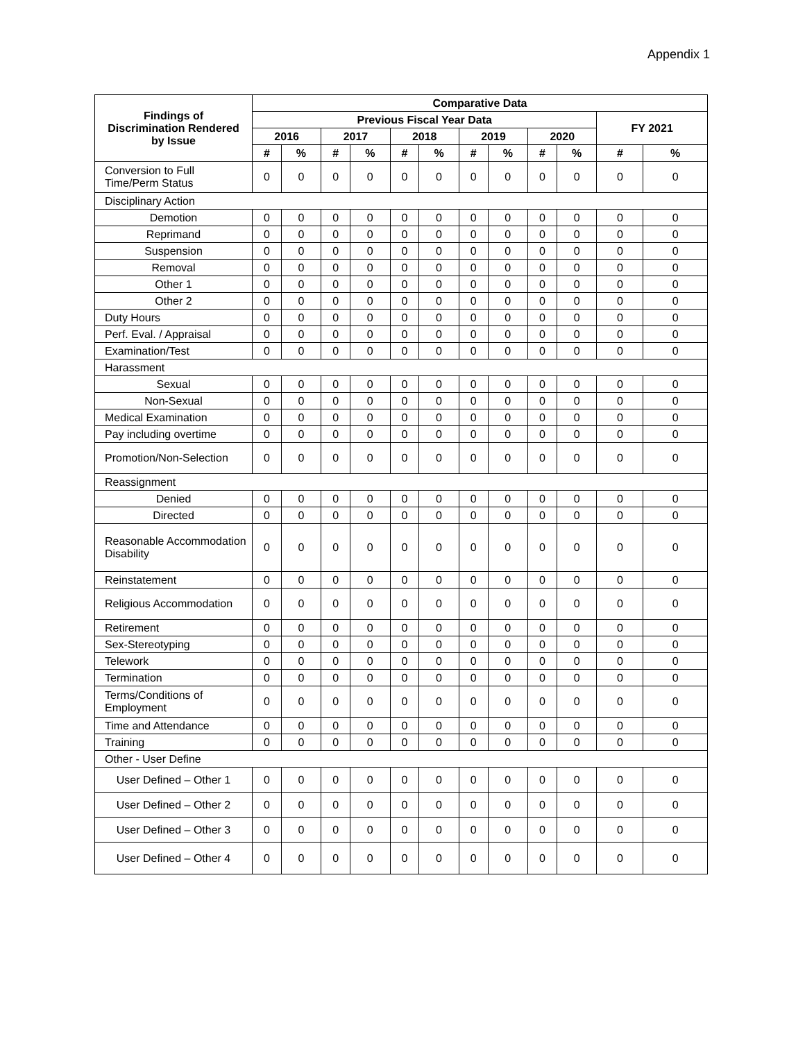Appendix 1
| Findings of Discrimination Rendered by Issue | Comparative Data | | | | | | | | | | | |
| --- | --- | --- | --- | --- | --- | --- | --- | --- | --- | --- | --- | --- |
| | Previous Fiscal Year Data | | | | | | | | | | FY 2021 | |
| | 2016 | | 2017 | | 2018 | | 2019 | | 2020 | | | |
| | # | % | # | % | # | % | # | % | # | % | # | % |
| Conversion to Full Time/Perm Status | 0 | 0 | 0 | 0 | 0 | 0 | 0 | 0 | 0 | 0 | 0 | 0 |
| Disciplinary Action | | | | | | | | | | | | |
| Demotion | 0 | 0 | 0 | 0 | 0 | 0 | 0 | 0 | 0 | 0 | 0 | 0 |
| Reprimand | 0 | 0 | 0 | 0 | 0 | 0 | 0 | 0 | 0 | 0 | 0 | 0 |
| Suspension | 0 | 0 | 0 | 0 | 0 | 0 | 0 | 0 | 0 | 0 | 0 | 0 |
| Removal | 0 | 0 | 0 | 0 | 0 | 0 | 0 | 0 | 0 | 0 | 0 | 0 |
| Other 1 | 0 | 0 | 0 | 0 | 0 | 0 | 0 | 0 | 0 | 0 | 0 | 0 |
| Other 2 | 0 | 0 | 0 | 0 | 0 | 0 | 0 | 0 | 0 | 0 | 0 | 0 |
| Duty Hours | 0 | 0 | 0 | 0 | 0 | 0 | 0 | 0 | 0 | 0 | 0 | 0 |
| Perf. Eval. / Appraisal | 0 | 0 | 0 | 0 | 0 | 0 | 0 | 0 | 0 | 0 | 0 | 0 |
| Examination/Test | 0 | 0 | 0 | 0 | 0 | 0 | 0 | 0 | 0 | 0 | 0 | 0 |
| Harassment | | | | | | | | | | | | |
| Sexual | 0 | 0 | 0 | 0 | 0 | 0 | 0 | 0 | 0 | 0 | 0 | 0 |
| Non-Sexual | 0 | 0 | 0 | 0 | 0 | 0 | 0 | 0 | 0 | 0 | 0 | 0 |
| Medical Examination | 0 | 0 | 0 | 0 | 0 | 0 | 0 | 0 | 0 | 0 | 0 | 0 |
| Pay including overtime | 0 | 0 | 0 | 0 | 0 | 0 | 0 | 0 | 0 | 0 | 0 | 0 |
| Promotion/Non-Selection | 0 | 0 | 0 | 0 | 0 | 0 | 0 | 0 | 0 | 0 | 0 | 0 |
| Reassignment | | | | | | | | | | | | |
| Denied | 0 | 0 | 0 | 0 | 0 | 0 | 0 | 0 | 0 | 0 | 0 | 0 |
| Directed | 0 | 0 | 0 | 0 | 0 | 0 | 0 | 0 | 0 | 0 | 0 | 0 |
| Reasonable Accommodation Disability | 0 | 0 | 0 | 0 | 0 | 0 | 0 | 0 | 0 | 0 | 0 | 0 |
| Reinstatement | 0 | 0 | 0 | 0 | 0 | 0 | 0 | 0 | 0 | 0 | 0 | 0 |
| Religious Accommodation | 0 | 0 | 0 | 0 | 0 | 0 | 0 | 0 | 0 | 0 | 0 | 0 |
| Retirement | 0 | 0 | 0 | 0 | 0 | 0 | 0 | 0 | 0 | 0 | 0 | 0 |
| Sex-Stereotyping | 0 | 0 | 0 | 0 | 0 | 0 | 0 | 0 | 0 | 0 | 0 | 0 |
| Telework | 0 | 0 | 0 | 0 | 0 | 0 | 0 | 0 | 0 | 0 | 0 | 0 |
| Termination | 0 | 0 | 0 | 0 | 0 | 0 | 0 | 0 | 0 | 0 | 0 | 0 |
| Terms/Conditions of Employment | 0 | 0 | 0 | 0 | 0 | 0 | 0 | 0 | 0 | 0 | 0 | 0 |
| Time and Attendance | 0 | 0 | 0 | 0 | 0 | 0 | 0 | 0 | 0 | 0 | 0 | 0 |
| Training | 0 | 0 | 0 | 0 | 0 | 0 | 0 | 0 | 0 | 0 | 0 | 0 |
| Other - User Define | | | | | | | | | | | | |
| User Defined – Other 1 | 0 | 0 | 0 | 0 | 0 | 0 | 0 | 0 | 0 | 0 | 0 | 0 |
| User Defined – Other 2 | 0 | 0 | 0 | 0 | 0 | 0 | 0 | 0 | 0 | 0 | 0 | 0 |
| User Defined – Other 3 | 0 | 0 | 0 | 0 | 0 | 0 | 0 | 0 | 0 | 0 | 0 | 0 |
| User Defined – Other 4 | 0 | 0 | 0 | 0 | 0 | 0 | 0 | 0 | 0 | 0 | 0 | 0 |